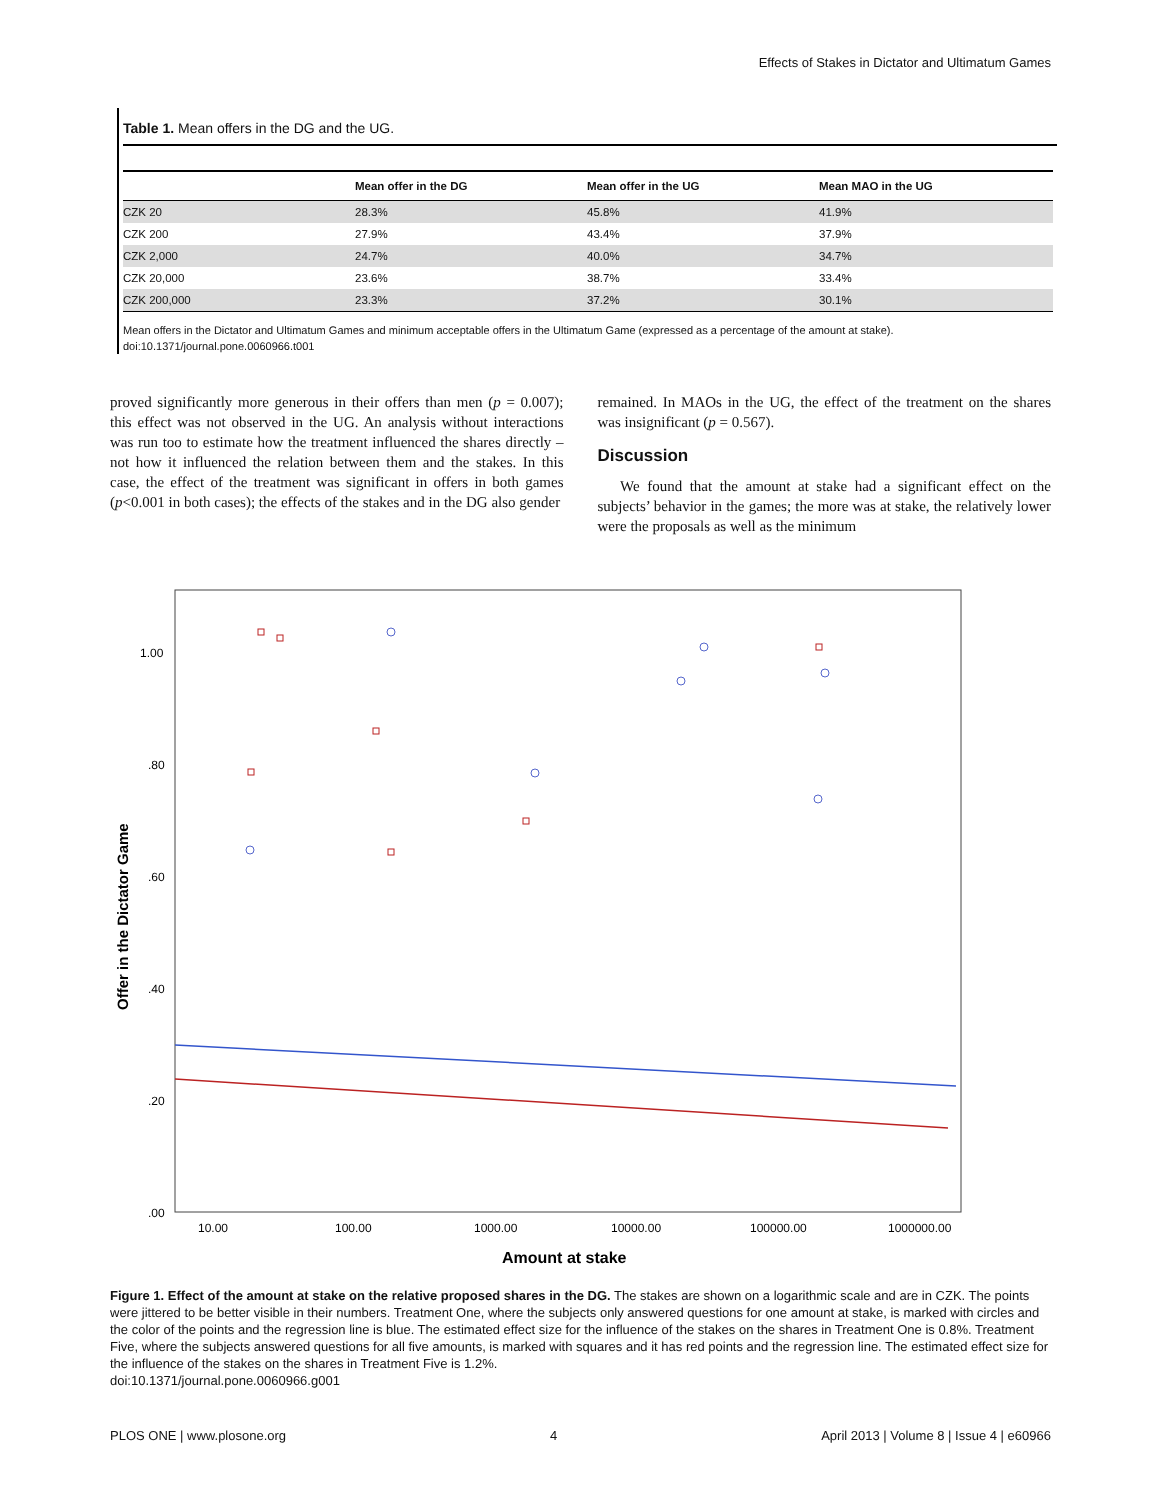Effects of Stakes in Dictator and Ultimatum Games
Table 1. Mean offers in the DG and the UG.
| | Mean offer in the DG | Mean offer in the UG | Mean MAO in the UG |
| --- | --- | --- | --- |
| CZK 20 | 28.3% | 45.8% | 41.9% |
| CZK 200 | 27.9% | 43.4% | 37.9% |
| CZK 2,000 | 24.7% | 40.0% | 34.7% |
| CZK 20,000 | 23.6% | 38.7% | 33.4% |
| CZK 200,000 | 23.3% | 37.2% | 30.1% |
Mean offers in the Dictator and Ultimatum Games and minimum acceptable offers in the Ultimatum Game (expressed as a percentage of the amount at stake).
doi:10.1371/journal.pone.0060966.t001
proved significantly more generous in their offers than men (p = 0.007); this effect was not observed in the UG. An analysis without interactions was run too to estimate how the treatment influenced the shares directly – not how it influenced the relation between them and the stakes. In this case, the effect of the treatment was significant in offers in both games (p<0.001 in both cases); the effects of the stakes and in the DG also gender
remained. In MAOs in the UG, the effect of the treatment on the shares was insignificant (p = 0.567).
Discussion
We found that the amount at stake had a significant effect on the subjects’ behavior in the games; the more was at stake, the relatively lower were the proposals as well as the minimum
1.00
.80
.60
.40
.20
.00
10.00
100.00
1000.00
10000.00
100000.00
1000000.00
Amount at stake
Offer in the Dictator Game
Figure 1. Effect of the amount at stake on the relative proposed shares in the DG. The stakes are shown on a logarithmic scale and are in CZK. The points were jittered to be better visible in their numbers. Treatment One, where the subjects only answered questions for one amount at stake, is marked with circles and the color of the points and the regression line is blue. The estimated effect size for the influence of the stakes on the shares in Treatment One is 0.8%. Treatment Five, where the subjects answered questions for all five amounts, is marked with squares and it has red points and the regression line. The estimated effect size for the influence of the stakes on the shares in Treatment Five is 1.2%.
doi:10.1371/journal.pone.0060966.g001
PLOS ONE | www.plosone.org 4 April 2013 | Volume 8 | Issue 4 | e60966